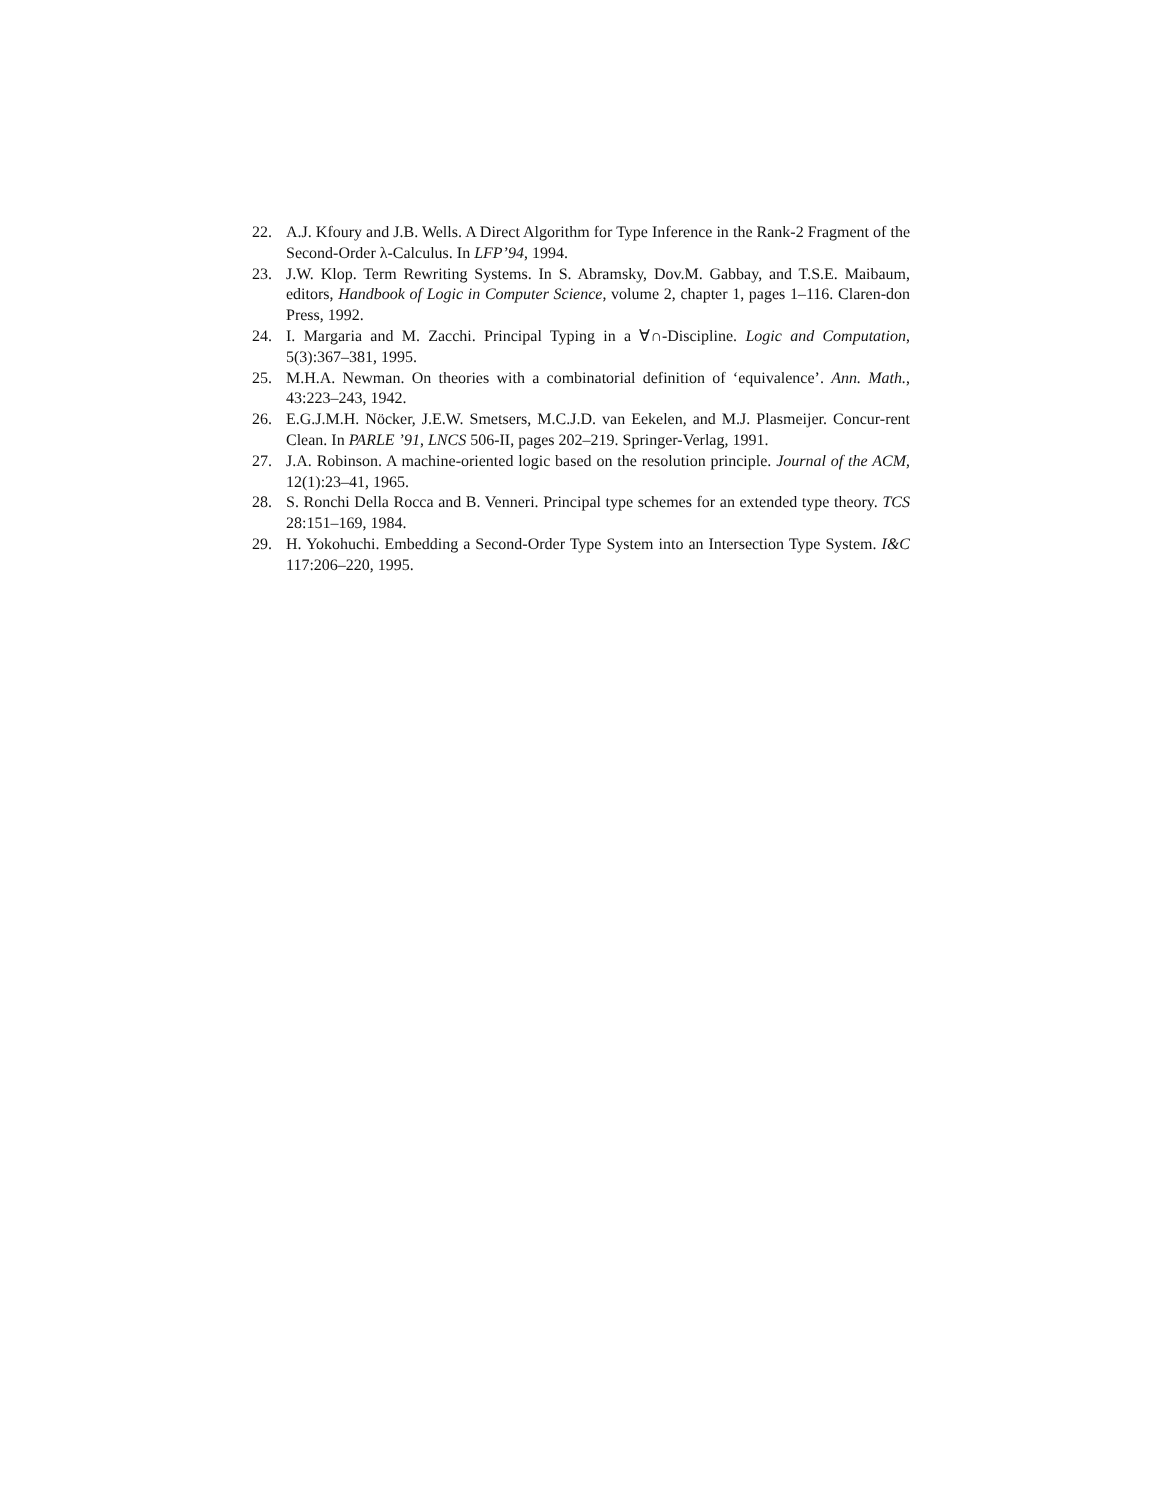22. A.J. Kfoury and J.B. Wells. A Direct Algorithm for Type Inference in the Rank-2 Fragment of the Second-Order λ-Calculus. In LFP’94, 1994.
23. J.W. Klop. Term Rewriting Systems. In S. Abramsky, Dov.M. Gabbay, and T.S.E. Maibaum, editors, Handbook of Logic in Computer Science, volume 2, chapter 1, pages 1–116. Claren-don Press, 1992.
24. I. Margaria and M. Zacchi. Principal Typing in a ∀∩-Discipline. Logic and Computation, 5(3):367–381, 1995.
25. M.H.A. Newman. On theories with a combinatorial definition of ‘equivalence’. Ann. Math., 43:223–243, 1942.
26. E.G.J.M.H. Nöcker, J.E.W. Smetsers, M.C.J.D. van Eekelen, and M.J. Plasmeijer. Concur-rent Clean. In PARLE ’91, LNCS 506-II, pages 202–219. Springer-Verlag, 1991.
27. J.A. Robinson. A machine-oriented logic based on the resolution principle. Journal of the ACM, 12(1):23–41, 1965.
28. S. Ronchi Della Rocca and B. Venneri. Principal type schemes for an extended type theory. TCS 28:151–169, 1984.
29. H. Yokohuchi. Embedding a Second-Order Type System into an Intersection Type System. I&C 117:206–220, 1995.